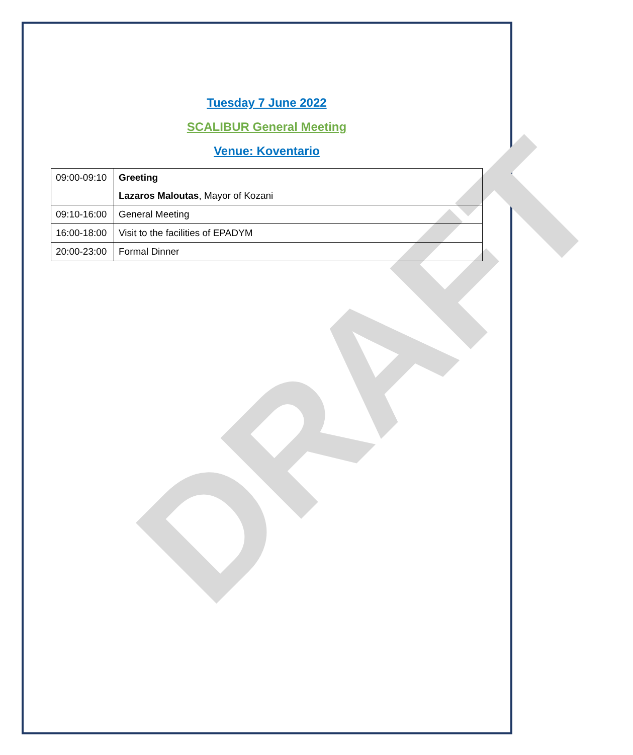DRAFT
Tuesday 7 June 2022
SCALIBUR General Meeting
Venue: Koventario
| 09:00-09:10 | Greeting Lazaros Maloutas , Mayor of Kozani |
| 09:10-16:00 | General Meeting |
| 16:00-18:00 | Visit to the facilities of EPADYM |
| 20:00-23:00 | Formal Dinner |